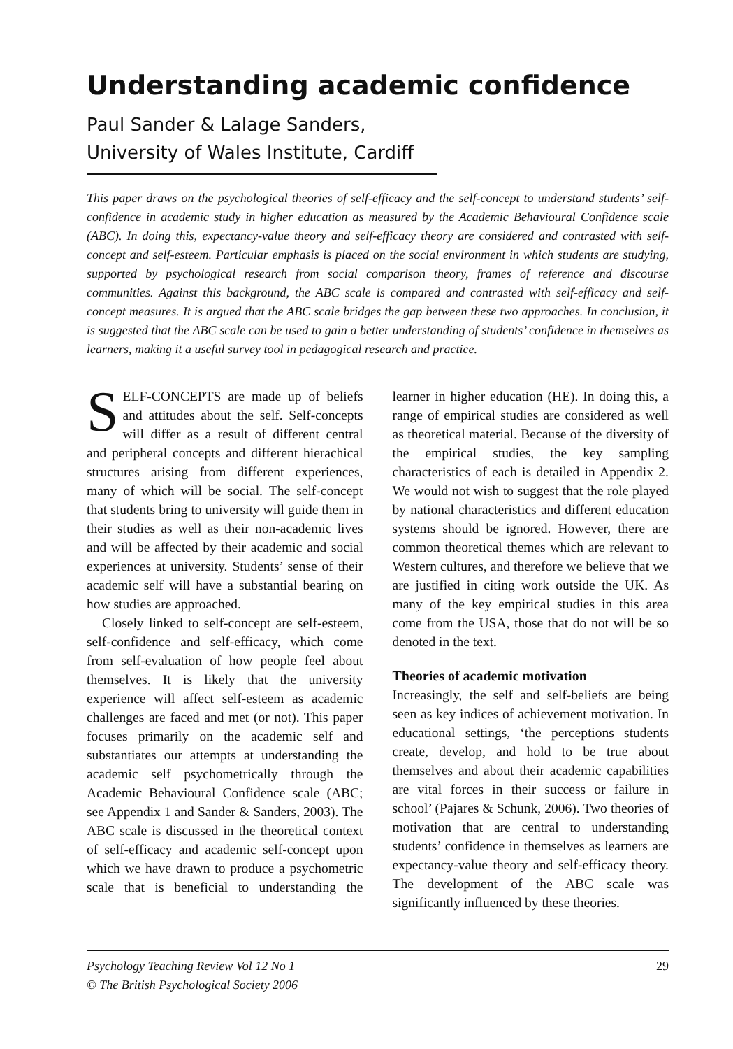Understanding academic confidence
Paul Sander & Lalage Sanders,
University of Wales Institute, Cardiff
This paper draws on the psychological theories of self-efficacy and the self-concept to understand students’ self-confidence in academic study in higher education as measured by the Academic Behavioural Confidence scale (ABC). In doing this, expectancy-value theory and self-efficacy theory are considered and contrasted with self-concept and self-esteem. Particular emphasis is placed on the social environment in which students are studying, supported by psychological research from social comparison theory, frames of reference and discourse communities. Against this background, the ABC scale is compared and contrasted with self-efficacy and self-concept measures. It is argued that the ABC scale bridges the gap between these two approaches. In conclusion, it is suggested that the ABC scale can be used to gain a better understanding of students’ confidence in themselves as learners, making it a useful survey tool in pedagogical research and practice.
SELF-CONCEPTS are made up of beliefs and attitudes about the self. Self-concepts will differ as a result of different central and peripheral concepts and different hierachical structures arising from different experiences, many of which will be social. The self-concept that students bring to university will guide them in their studies as well as their non-academic lives and will be affected by their academic and social experiences at university. Students’ sense of their academic self will have a substantial bearing on how studies are approached.
Closely linked to self-concept are self-esteem, self-confidence and self-efficacy, which come from self-evaluation of how people feel about themselves. It is likely that the university experience will affect self-esteem as academic challenges are faced and met (or not). This paper focuses primarily on the academic self and substantiates our attempts at understanding the academic self psychometrically through the Academic Behavioural Confidence scale (ABC; see Appendix 1 and Sander & Sanders, 2003). The ABC scale is discussed in the theoretical context of self-efficacy and academic self-concept upon which we have drawn to produce a psychometric scale that is beneficial to understanding the learner in higher education (HE). In doing this, a range of empirical studies are considered as well as theoretical material. Because of the diversity of the empirical studies, the key sampling characteristics of each is detailed in Appendix 2. We would not wish to suggest that the role played by national characteristics and different education systems should be ignored. However, there are common theoretical themes which are relevant to Western cultures, and therefore we believe that we are justified in citing work outside the UK. As many of the key empirical studies in this area come from the USA, those that do not will be so denoted in the text.
Theories of academic motivation
Increasingly, the self and self-beliefs are being seen as key indices of achievement motivation. In educational settings, ‘the perceptions students create, develop, and hold to be true about themselves and about their academic capabilities are vital forces in their success or failure in school’ (Pajares & Schunk, 2006). Two theories of motivation that are central to understanding students’ confidence in themselves as learners are expectancy-value theory and self-efficacy theory. The development of the ABC scale was significantly influenced by these theories.
Psychology Teaching Review Vol 12 No 1
© The British Psychological Society 2006 29